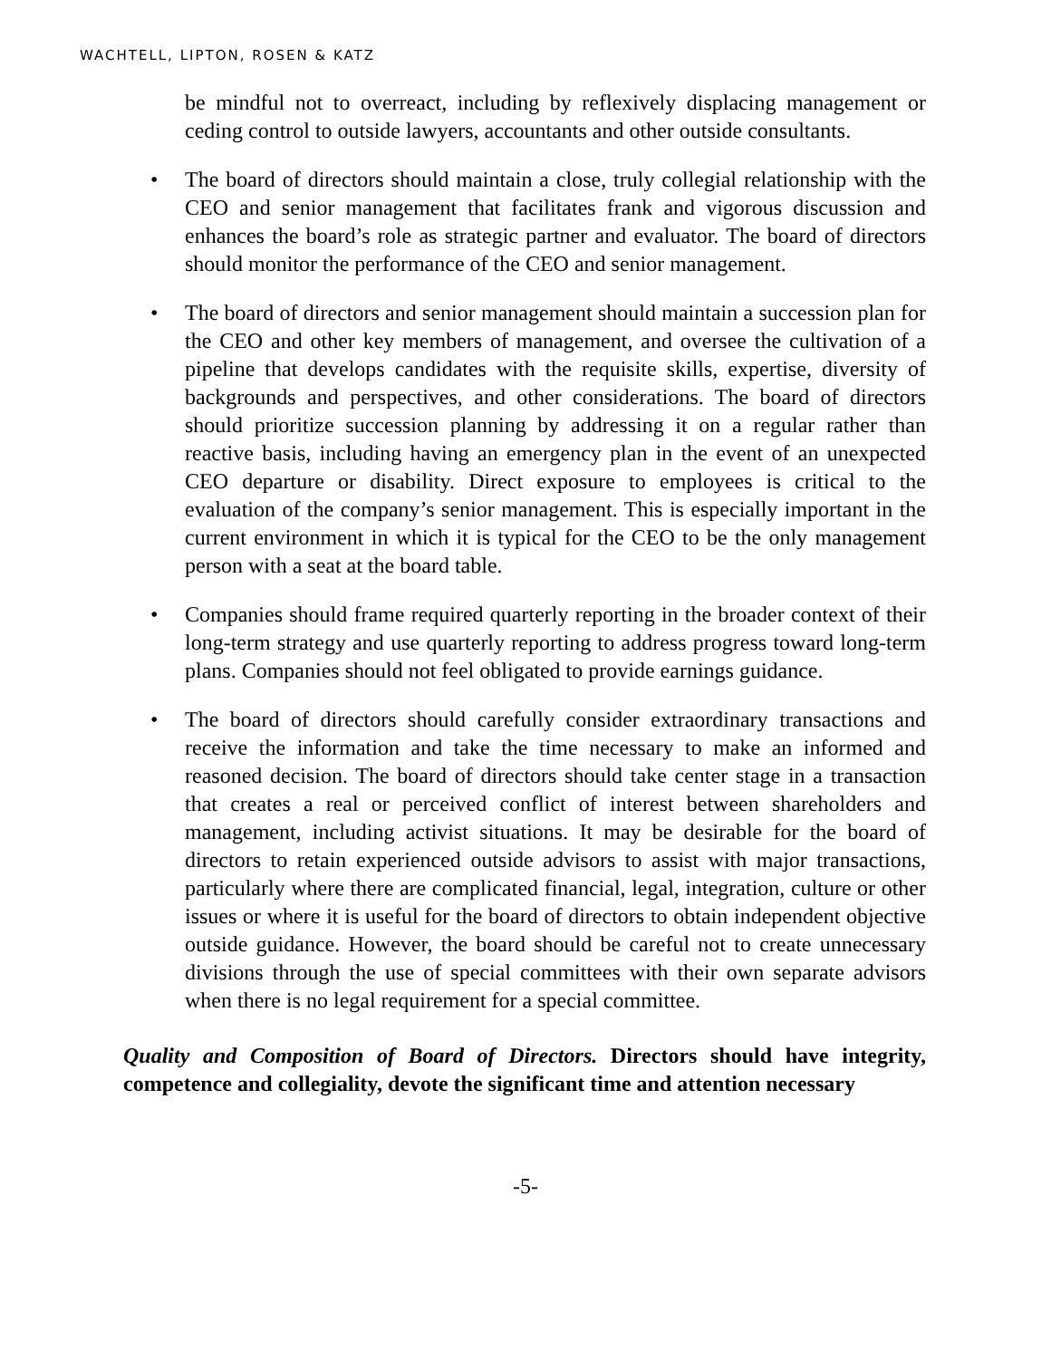WACHTELL, LIPTON, ROSEN & KATZ
be mindful not to overreact, including by reflexively displacing management or ceding control to outside lawyers, accountants and other outside consultants.
• The board of directors should maintain a close, truly collegial relationship with the CEO and senior management that facilitates frank and vigorous discussion and enhances the board’s role as strategic partner and evaluator. The board of directors should monitor the performance of the CEO and senior management.
• The board of directors and senior management should maintain a succession plan for the CEO and other key members of management, and oversee the cultivation of a pipeline that develops candidates with the requisite skills, expertise, diversity of backgrounds and perspectives, and other considerations. The board of directors should prioritize succession planning by addressing it on a regular rather than reactive basis, including having an emergency plan in the event of an unexpected CEO departure or disability. Direct exposure to employees is critical to the evaluation of the company’s senior management. This is especially important in the current environment in which it is typical for the CEO to be the only management person with a seat at the board table.
• Companies should frame required quarterly reporting in the broader context of their long-term strategy and use quarterly reporting to address progress toward long-term plans. Companies should not feel obligated to provide earnings guidance.
• The board of directors should carefully consider extraordinary transactions and receive the information and take the time necessary to make an informed and reasoned decision. The board of directors should take center stage in a transaction that creates a real or perceived conflict of interest between shareholders and management, including activist situations. It may be desirable for the board of directors to retain experienced outside advisors to assist with major transactions, particularly where there are complicated financial, legal, integration, culture or other issues or where it is useful for the board of directors to obtain independent objective outside guidance. However, the board should be careful not to create unnecessary divisions through the use of special committees with their own separate advisors when there is no legal requirement for a special committee.
Quality and Composition of Board of Directors. Directors should have integrity, competence and collegiality, devote the significant time and attention necessary
-5-